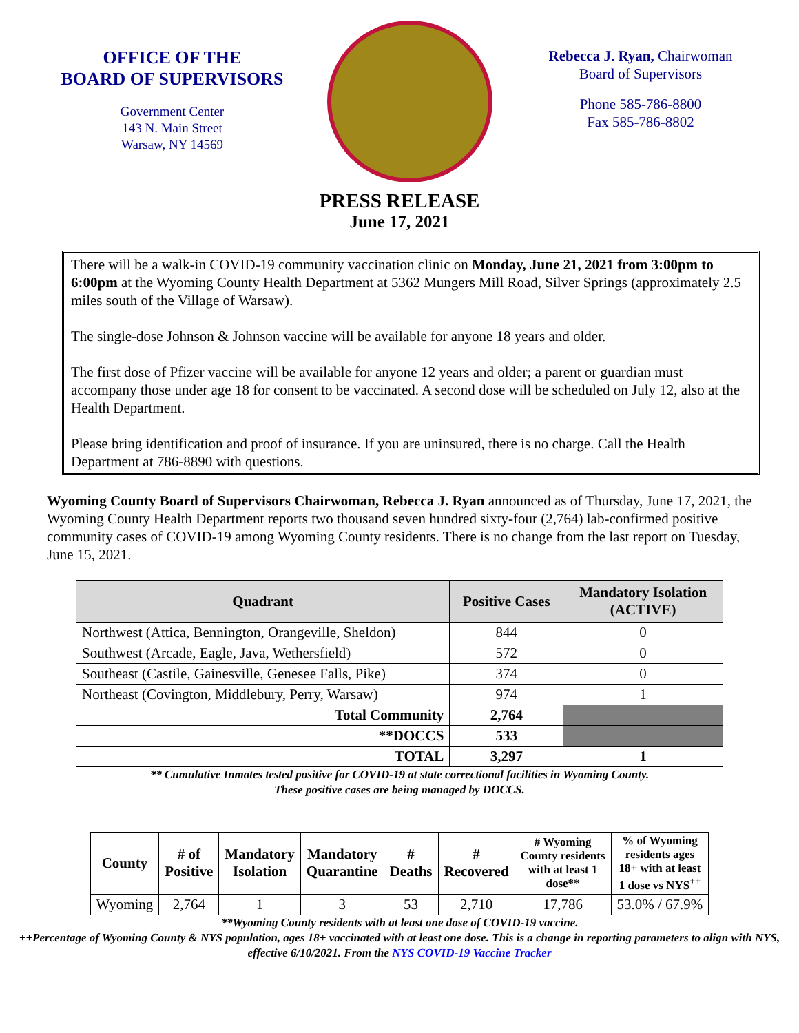OFFICE OF THE
BOARD OF SUPERVISORS
Government Center
143 N. Main Street
Warsaw, NY 14569
Rebecca J. Ryan, Chairwoman
Board of Supervisors
Phone 585-786-8800
Fax 585-786-8802
PRESS RELEASE
June 17, 2021
There will be a walk-in COVID-19 community vaccination clinic on Monday, June 21, 2021 from 3:00pm to 6:00pm at the Wyoming County Health Department at 5362 Mungers Mill Road, Silver Springs (approximately 2.5 miles south of the Village of Warsaw).
The single-dose Johnson & Johnson vaccine will be available for anyone 18 years and older.
The first dose of Pfizer vaccine will be available for anyone 12 years and older; a parent or guardian must accompany those under age 18 for consent to be vaccinated. A second dose will be scheduled on July 12, also at the Health Department.
Please bring identification and proof of insurance. If you are uninsured, there is no charge. Call the Health Department at 786-8890 with questions.
Wyoming County Board of Supervisors Chairwoman, Rebecca J. Ryan announced as of Thursday, June 17, 2021, the Wyoming County Health Department reports two thousand seven hundred sixty-four (2,764) lab-confirmed positive community cases of COVID-19 among Wyoming County residents. There is no change from the last report on Tuesday, June 15, 2021.
| Quadrant | Positive Cases | Mandatory Isolation (ACTIVE) |
| --- | --- | --- |
| Northwest (Attica, Bennington, Orangeville, Sheldon) | 844 | 0 |
| Southwest (Arcade, Eagle, Java, Wethersfield) | 572 | 0 |
| Southeast (Castile, Gainesville, Genesee Falls, Pike) | 374 | 0 |
| Northeast (Covington, Middlebury, Perry, Warsaw) | 974 | 1 |
| Total Community | 2,764 | |
| **DOCCS | 533 | |
| TOTAL | 3,297 | 1 |
** Cumulative Inmates tested positive for COVID-19 at state correctional facilities in Wyoming County.
These positive cases are being managed by DOCCS.
| County | # of Positive | Mandatory Isolation | Mandatory Quarantine | # Deaths | # Recovered | # Wyoming County residents with at least 1 dose** | % of Wyoming residents ages 18+ with at least 1 dose vs NYS<sup>++</sup> |
| --- | --- | --- | --- | --- | --- | --- | --- |
| Wyoming | 2,764 | 1 | 3 | 53 | 2,710 | 17,786 | 53.0% / 67.9% |
**Wyoming County residents with at least one dose of COVID-19 vaccine.
++Percentage of Wyoming County & NYS population, ages 18+ vaccinated with at least one dose. This is a change in reporting parameters to align with NYS, effective 6/10/2021. From the NYS COVID-19 Vaccine Tracker